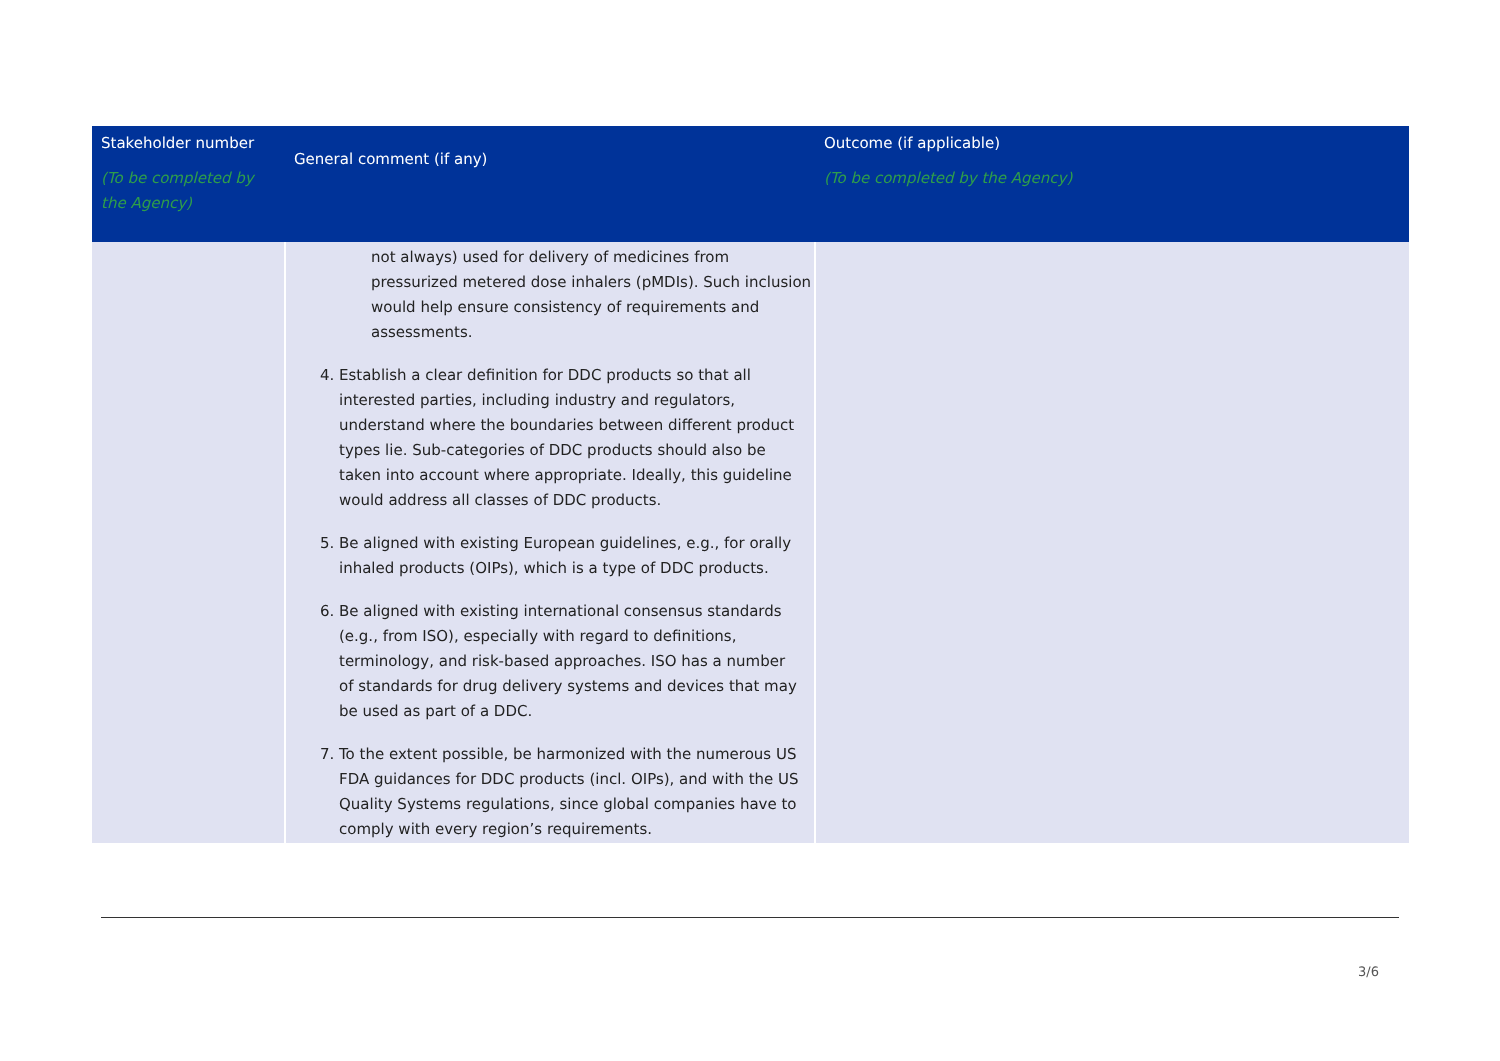| Stakeholder number (To be completed by the Agency) | General comment (if any) | Outcome (if applicable) (To be completed by the Agency) |
| --- | --- | --- |
| | not always) used for delivery of medicines from pressurized metered dose inhalers (pMDIs). Such inclusion would help ensure consistency of requirements and assessments. 4. Establish a clear definition for DDC products so that all interested parties, including industry and regulators, understand where the boundaries between different product types lie. Sub-categories of DDC products should also be taken into account where appropriate. Ideally, this guideline would address all classes of DDC products. 5. Be aligned with existing European guidelines, e.g., for orally inhaled products (OIPs), which is a type of DDC products. 6. Be aligned with existing international consensus standards (e.g., from ISO), especially with regard to definitions, terminology, and risk-based approaches. ISO has a number of standards for drug delivery systems and devices that may be used as part of a DDC. 7. To the extent possible, be harmonized with the numerous US FDA guidances for DDC products (incl. OIPs), and with the US Quality Systems regulations, since global companies have to comply with every region’s requirements. | |
3/6